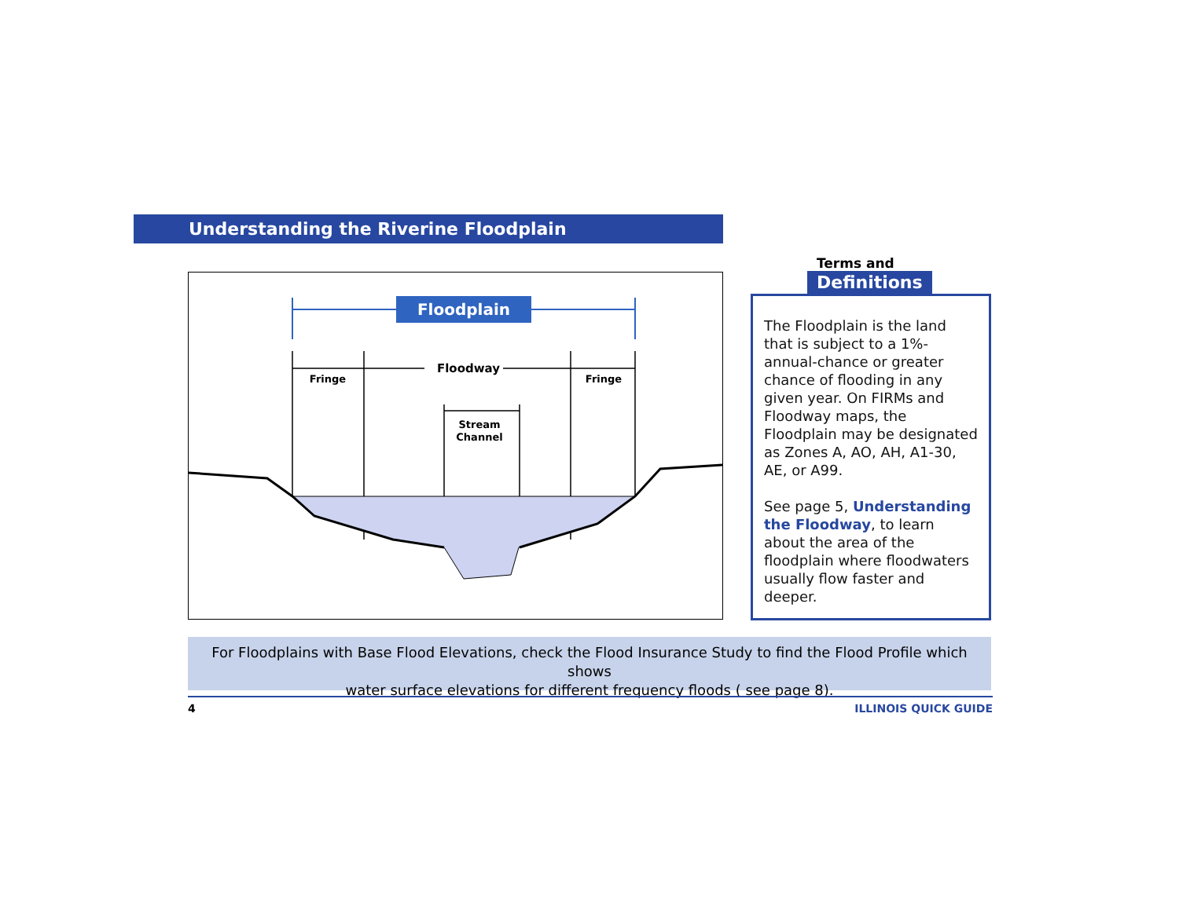Understanding the Riverine Floodplain
Floodplain
Fringe
Floodway
Fringe
Stream
Channel
Terms and
Definitions
The Floodplain is the land that is subject to a 1%-annual-chance or greater chance of flooding in any given year. On FIRMs and Floodway maps, the Floodplain may be designated as Zones A, AO, AH, A1-30, AE, or A99.
See page 5, Understanding the Floodway, to learn about the area of the floodplain where floodwaters usually flow faster and deeper.
For Floodplains with Base Flood Elevations, check the Flood Insurance Study to find the Flood Profile which shows
water surface elevations for different frequency floods ( see page 8).
4 ILLINOIS QUICK GUIDE